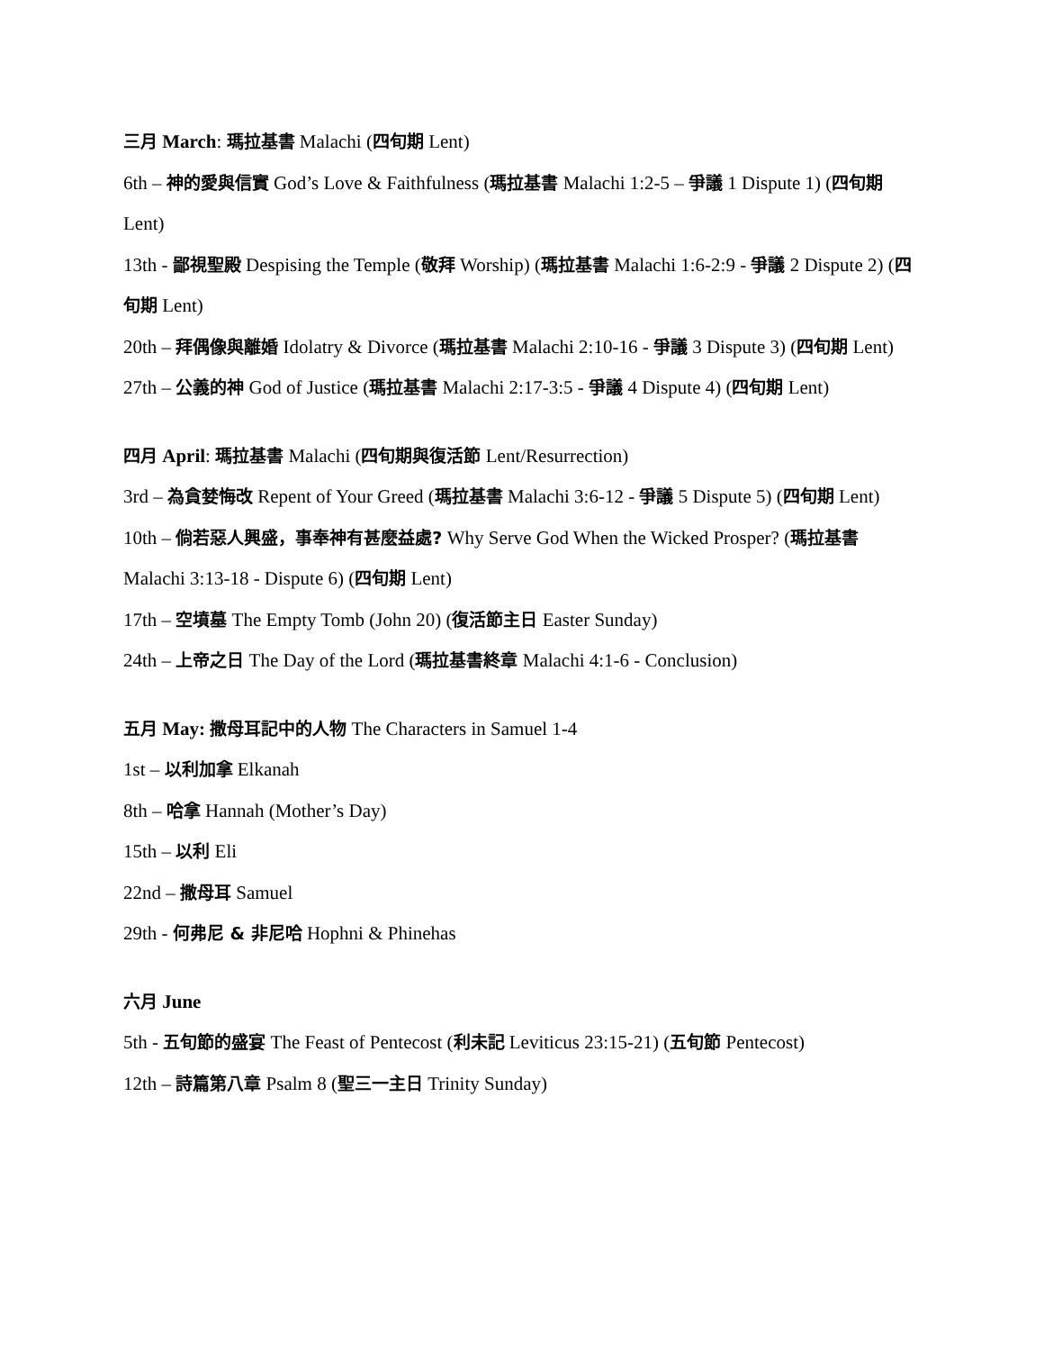三月 March: 瑪拉基書 Malachi (四旬期 Lent)
6th – 神的愛與信實 God’s Love & Faithfulness (瑪拉基書 Malachi 1:2-5 – 爭議 1 Dispute 1) (四旬期 Lent)
13th - 鄙視聖殿 Despising the Temple (敬拜 Worship) (瑪拉基書 Malachi 1:6-2:9 - 爭議 2 Dispute 2) (四旬期 Lent)
20th – 拜偶像與離婚 Idolatry & Divorce (瑪拉基書 Malachi 2:10-16 - 爭議 3 Dispute 3) (四旬期 Lent)
27th – 公義的神 God of Justice (瑪拉基書 Malachi 2:17-3:5 - 爭議 4 Dispute 4) (四旬期 Lent)
四月 April: 瑪拉基書 Malachi (四旬期與復活節 Lent/Resurrection)
3rd – 為貪婪悔改 Repent of Your Greed (瑪拉基書 Malachi 3:6-12 - 爭議 5 Dispute 5) (四旬期 Lent)
10th – 倘若惡人興盛，事奉神有甚麼益處? Why Serve God When the Wicked Prosper? (瑪拉基書 Malachi 3:13-18 - Dispute 6) (四旬期 Lent)
17th – 空墳墓 The Empty Tomb (John 20) (復活節主日 Easter Sunday)
24th – 上帝之日 The Day of the Lord (瑪拉基書終章 Malachi 4:1-6 - Conclusion)
五月 May: 撒母耳記中的人物 The Characters in Samuel 1-4
1st – 以利加拿 Elkanah
8th – 哈拿 Hannah (Mother’s Day)
15th – 以利 Eli
22nd – 撒母耳 Samuel
29th - 何弗尼 & 非尼哈 Hophni & Phinehas
六月 June
5th - 五旬節的盛宴 The Feast of Pentecost (利未記 Leviticus 23:15-21) (五旬節 Pentecost)
12th – 詩篇第八章 Psalm 8 (聖三一主日 Trinity Sunday)